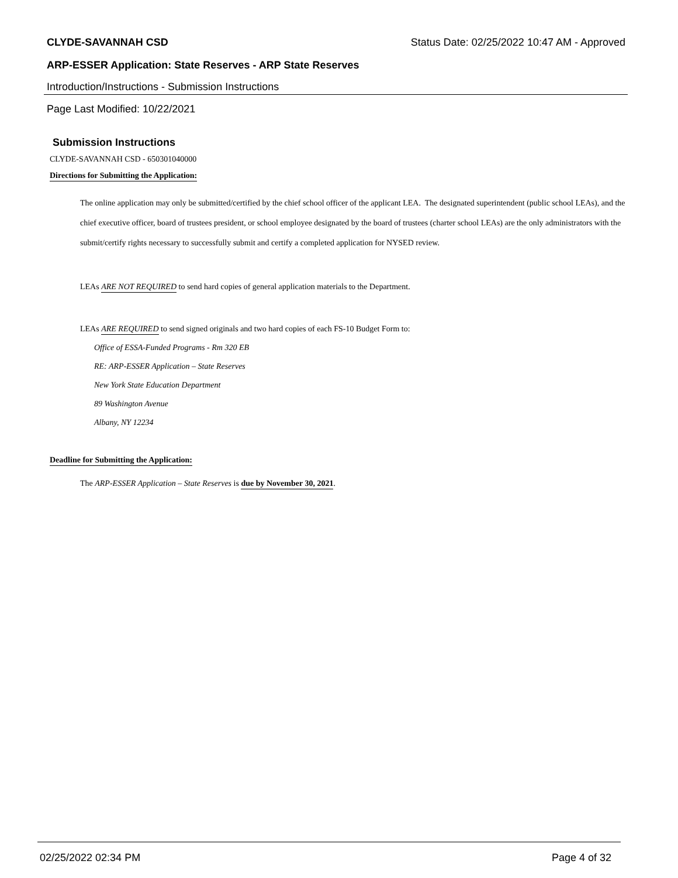CLYDE-SAVANNAH CSD Status Date: 02/25/2022 10:47 AM - Approved
ARP-ESSER Application: State Reserves - ARP State Reserves
Introduction/Instructions - Submission Instructions
Page Last Modified: 10/22/2021
Submission Instructions
CLYDE-SAVANNAH CSD - 650301040000
Directions for Submitting the Application:
The online application may only be submitted/certified by the chief school officer of the applicant LEA. The designated superintendent (public school LEAs), and the chief executive officer, board of trustees president, or school employee designated by the board of trustees (charter school LEAs) are the only administrators with the submit/certify rights necessary to successfully submit and certify a completed application for NYSED review.
LEAs ARE NOT REQUIRED to send hard copies of general application materials to the Department.
LEAs ARE REQUIRED to send signed originals and two hard copies of each FS-10 Budget Form to:
Office of ESSA-Funded Programs - Rm 320 EB
RE: ARP-ESSER Application – State Reserves
New York State Education Department
89 Washington Avenue
Albany, NY 12234
Deadline for Submitting the Application:
The ARP-ESSER Application – State Reserves is due by November 30, 2021.
02/25/2022 02:34 PM Page 4 of 32